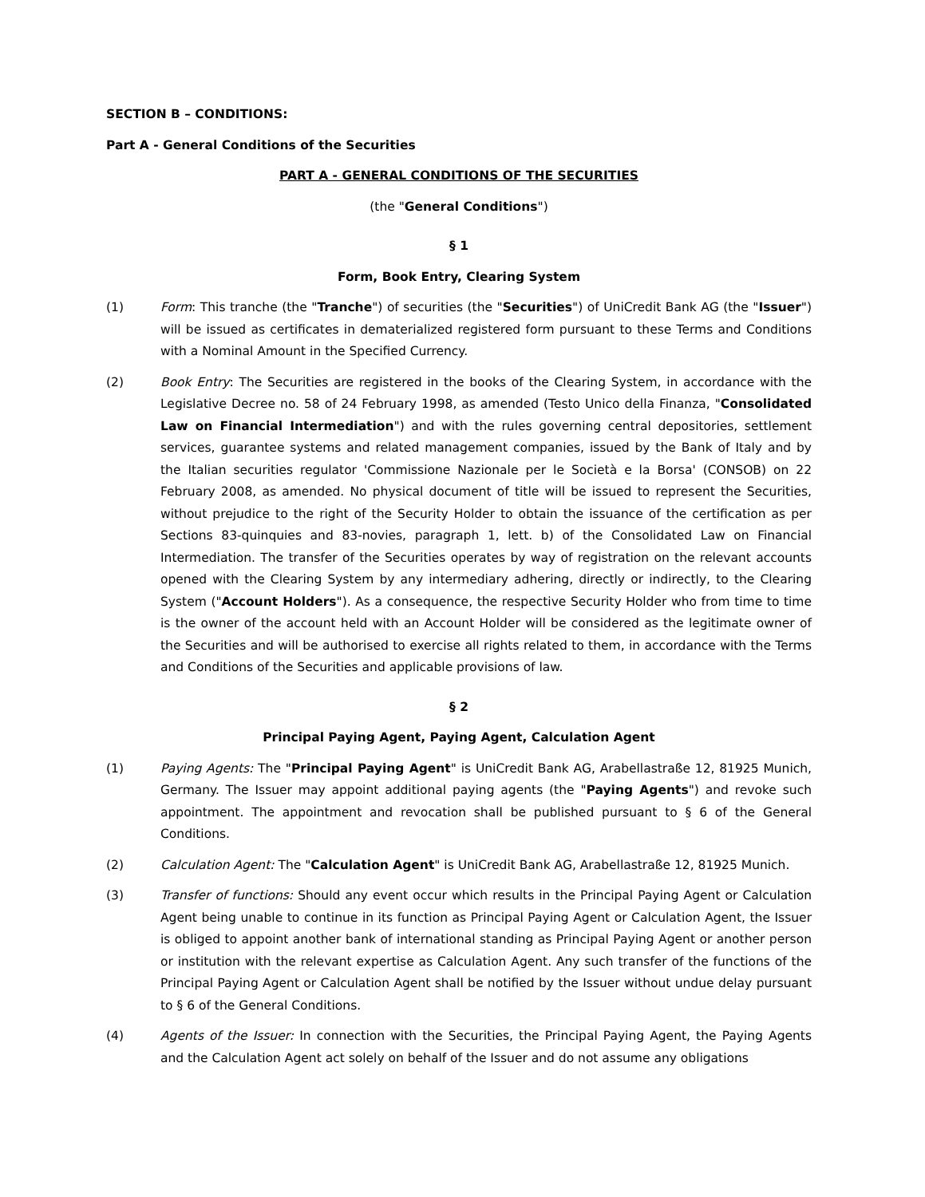SECTION B – CONDITIONS:
Part A - General Conditions of the Securities
PART A - GENERAL CONDITIONS OF THE SECURITIES
(the "General Conditions")
§ 1
Form, Book Entry, Clearing System
(1) Form: This tranche (the "Tranche") of securities (the "Securities") of UniCredit Bank AG (the "Issuer") will be issued as certificates in dematerialized registered form pursuant to these Terms and Conditions with a Nominal Amount in the Specified Currency.
(2) Book Entry: The Securities are registered in the books of the Clearing System, in accordance with the Legislative Decree no. 58 of 24 February 1998, as amended (Testo Unico della Finanza, "Consolidated Law on Financial Intermediation") and with the rules governing central depositories, settlement services, guarantee systems and related management companies, issued by the Bank of Italy and by the Italian securities regulator 'Commissione Nazionale per le Società e la Borsa' (CONSOB) on 22 February 2008, as amended. No physical document of title will be issued to represent the Securities, without prejudice to the right of the Security Holder to obtain the issuance of the certification as per Sections 83-quinquies and 83-novies, paragraph 1, lett. b) of the Consolidated Law on Financial Intermediation. The transfer of the Securities operates by way of registration on the relevant accounts opened with the Clearing System by any intermediary adhering, directly or indirectly, to the Clearing System ("Account Holders"). As a consequence, the respective Security Holder who from time to time is the owner of the account held with an Account Holder will be considered as the legitimate owner of the Securities and will be authorised to exercise all rights related to them, in accordance with the Terms and Conditions of the Securities and applicable provisions of law.
§ 2
Principal Paying Agent, Paying Agent, Calculation Agent
(1) Paying Agents: The "Principal Paying Agent" is UniCredit Bank AG, Arabellastraße 12, 81925 Munich, Germany. The Issuer may appoint additional paying agents (the "Paying Agents") and revoke such appointment. The appointment and revocation shall be published pursuant to § 6 of the General Conditions.
(2) Calculation Agent: The "Calculation Agent" is UniCredit Bank AG, Arabellastraße 12, 81925 Munich.
(3) Transfer of functions: Should any event occur which results in the Principal Paying Agent or Calculation Agent being unable to continue in its function as Principal Paying Agent or Calculation Agent, the Issuer is obliged to appoint another bank of international standing as Principal Paying Agent or another person or institution with the relevant expertise as Calculation Agent. Any such transfer of the functions of the Principal Paying Agent or Calculation Agent shall be notified by the Issuer without undue delay pursuant to § 6 of the General Conditions.
(4) Agents of the Issuer: In connection with the Securities, the Principal Paying Agent, the Paying Agents and the Calculation Agent act solely on behalf of the Issuer and do not assume any obligations